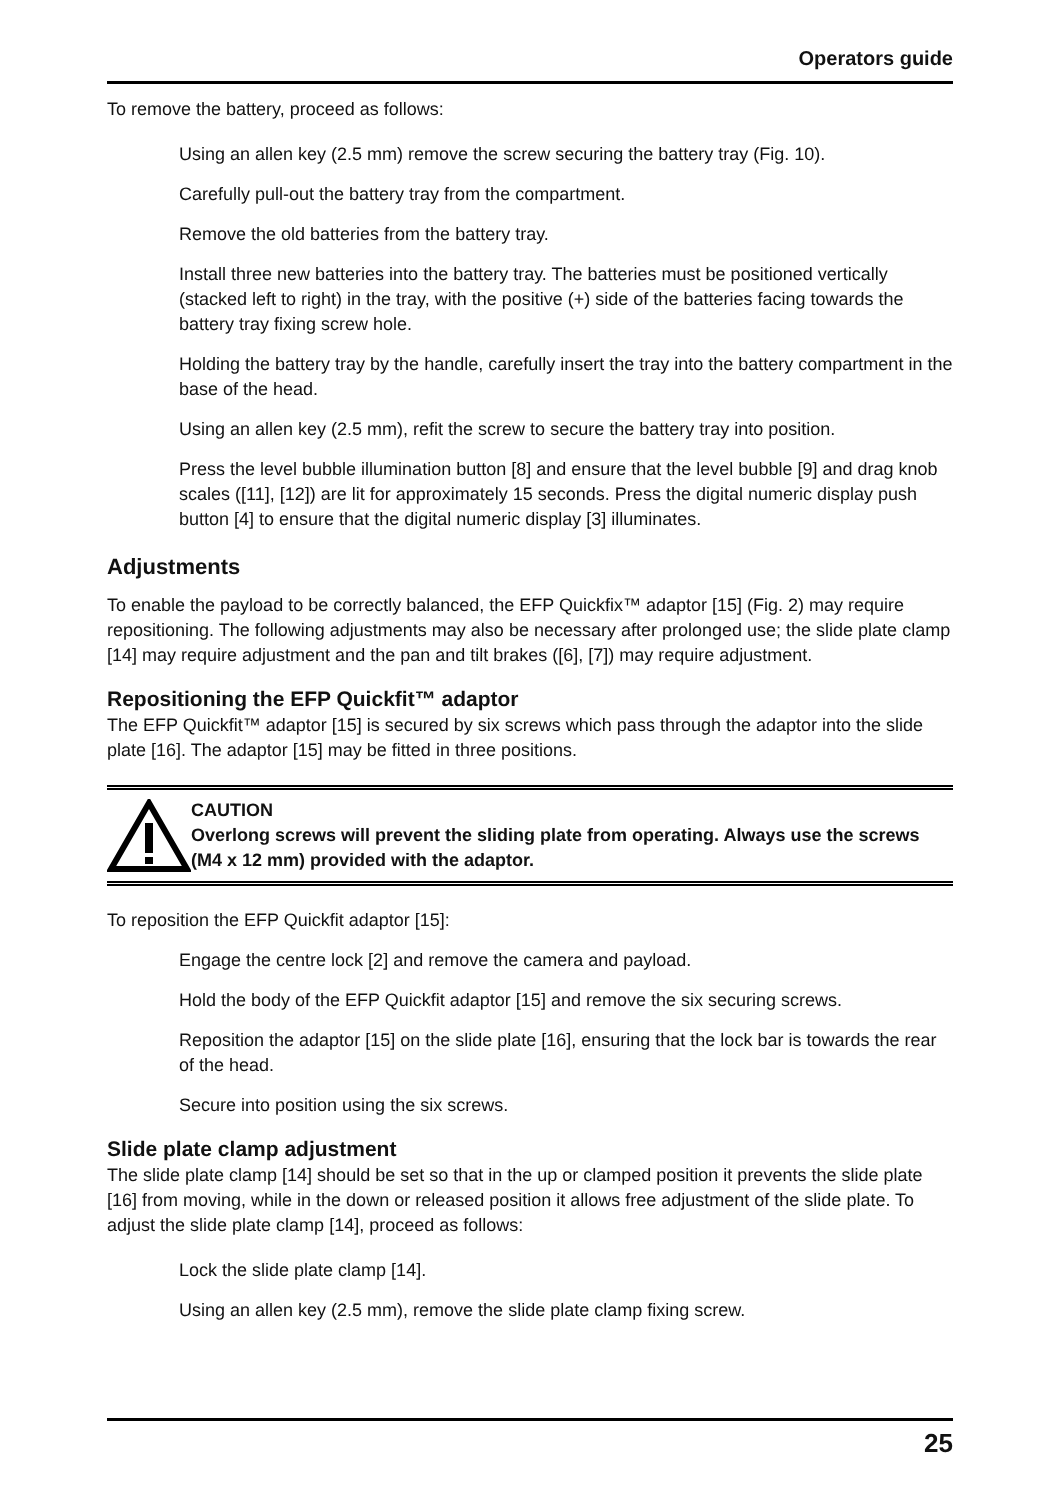Operators guide
To remove the battery, proceed as follows:
Using an allen key (2.5 mm) remove the screw securing the battery tray (Fig. 10).
Carefully pull-out the battery tray from the compartment.
Remove the old batteries from the battery tray.
Install three new batteries into the battery tray. The batteries must be positioned vertically (stacked left to right) in the tray, with the positive (+) side of the batteries facing towards the battery tray fixing screw hole.
Holding the battery tray by the handle, carefully insert the tray into the battery compartment in the base of the head.
Using an allen key (2.5 mm), refit the screw to secure the battery tray into position.
Press the level bubble illumination button [8] and ensure that the level bubble [9] and drag knob scales ([11], [12]) are lit for approximately 15 seconds. Press the digital numeric display push button [4] to ensure that the digital numeric display [3] illuminates.
Adjustments
To enable the payload to be correctly balanced, the EFP Quickfix™ adaptor [15] (Fig. 2) may require repositioning. The following adjustments may also be necessary after prolonged use; the slide plate clamp [14] may require adjustment and the pan and tilt brakes ([6], [7]) may require adjustment.
Repositioning the EFP Quickfit™ adaptor
The EFP Quickfit™ adaptor [15] is secured by six screws which pass through the adaptor into the slide plate [16]. The adaptor [15] may be fitted in three positions.
CAUTION
Overlong screws will prevent the sliding plate from operating. Always use the screws (M4 x 12 mm) provided with the adaptor.
To reposition the EFP Quickfit adaptor [15]:
Engage the centre lock [2] and remove the camera and payload.
Hold the body of the EFP Quickfit adaptor [15] and remove the six securing screws.
Reposition the adaptor [15] on the slide plate [16], ensuring that the lock bar is towards the rear of the head.
Secure into position using the six screws.
Slide plate clamp adjustment
The slide plate clamp [14] should be set so that in the up or clamped position it prevents the slide plate [16] from moving, while in the down or released position it allows free adjustment of the slide plate. To adjust the slide plate clamp [14], proceed as follows:
Lock the slide plate clamp [14].
Using an allen key (2.5 mm), remove the slide plate clamp fixing screw.
25